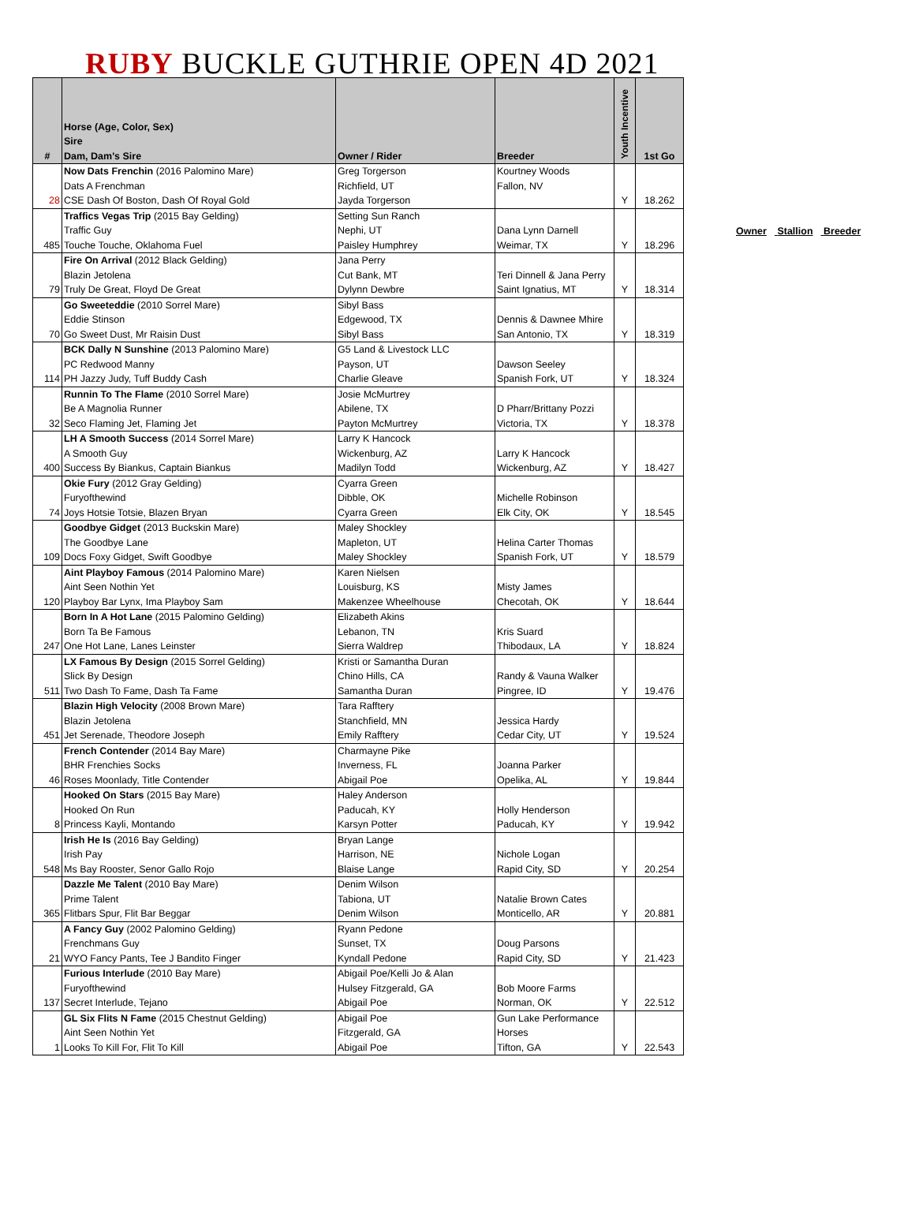RUBY BUCKLE GUTHRIE OPEN 4D 2021
| # | Horse (Age, Color, Sex) Sire Dam, Dam's Sire | Owner / Rider | Breeder | Youth Incentive | 1st Go |
| --- | --- | --- | --- | --- | --- |
| 28 | Now Dats Frenchin (2016 Palomino Mare) Dats A Frenchman CSE Dash Of Boston, Dash Of Royal Gold | Greg Torgerson Richfield, UT Jayda Torgerson | Kourtney Woods Fallon, NV | Y | 18.262 |
| 485 | Traffics Vegas Trip (2015 Bay Gelding) Traffic Guy Touche Touche, Oklahoma Fuel | Setting Sun Ranch Nephi, UT Paisley Humphrey | Dana Lynn Darnell Weimar, TX | Y | 18.296 |
| 79 | Fire On Arrival (2012 Black Gelding) Blazin Jetolena Truly De Great, Floyd De Great | Jana Perry Cut Bank, MT Dylynn Dewbre | Teri Dinnell & Jana Perry Saint Ignatius, MT | Y | 18.314 |
| 70 | Go Sweeteddie (2010 Sorrel Mare) Eddie Stinson Go Sweet Dust, Mr Raisin Dust | Sibyl Bass Edgewood, TX Sibyl Bass | Dennis & Dawnee Mhire San Antonio, TX | Y | 18.319 |
| 114 | BCK Dally N Sunshine (2013 Palomino Mare) PC Redwood Manny PH Jazzy Judy, Tuff Buddy Cash | G5 Land & Livestock LLC Payson, UT Charlie Gleave | Dawson Seeley Spanish Fork, UT | Y | 18.324 |
| 32 | Runnin To The Flame (2010 Sorrel Mare) Be A Magnolia Runner Seco Flaming Jet, Flaming Jet | Josie McMurtrey Abilene, TX Payton McMurtrey | D Pharr/Brittany Pozzi Victoria, TX | Y | 18.378 |
| 400 | LH A Smooth Success (2014 Sorrel Mare) A Smooth Guy Success By Biankus, Captain Biankus | Larry K Hancock Wickenburg, AZ Madilyn Todd | Larry K Hancock Wickenburg, AZ | Y | 18.427 |
| 74 | Okie Fury (2012 Gray Gelding) Furyofthewind Joys Hotsie Totsie, Blazen Bryan | Cyarra Green Dibble, OK Cyarra Green | Michelle Robinson Elk City, OK | Y | 18.545 |
| 109 | Goodbye Gidget (2013 Buckskin Mare) The Goodbye Lane Docs Foxy Gidget, Swift Goodbye | Maley Shockley Mapleton, UT Maley Shockley | Helina Carter Thomas Spanish Fork, UT | Y | 18.579 |
| 120 | Aint Playboy Famous (2014 Palomino Mare) Aint Seen Nothin Yet Playboy Bar Lynx, Ima Playboy Sam | Karen Nielsen Louisburg, KS Makenzee Wheelhouse | Misty James Checotah, OK | Y | 18.644 |
| 247 | Born In A Hot Lane (2015 Palomino Gelding) Born Ta Be Famous One Hot Lane, Lanes Leinster | Elizabeth Akins Lebanon, TN Sierra Waldrep | Kris Suard Thibodaux, LA | Y | 18.824 |
| 511 | LX Famous By Design (2015 Sorrel Gelding) Slick By Design Two Dash To Fame, Dash Ta Fame | Kristi or Samantha Duran Chino Hills, CA Samantha Duran | Randy & Vauna Walker Pingree, ID | Y | 19.476 |
| 451 | Blazin High Velocity (2008 Brown Mare) Blazin Jetolena Jet Serenade, Theodore Joseph | Tara Rafftery Stanchfield, MN Emily Rafftery | Jessica Hardy Cedar City, UT | Y | 19.524 |
| 46 | French Contender (2014 Bay Mare) BHR Frenchies Socks Roses Moonlady, Title Contender | Charmayne Pike Inverness, FL Abigail Poe | Joanna Parker Opelika, AL | Y | 19.844 |
| 8 | Hooked On Stars (2015 Bay Mare) Hooked On Run Princess Kayli, Montando | Haley Anderson Paducah, KY Karsyn Potter | Holly Henderson Paducah, KY | Y | 19.942 |
| 548 | Irish He Is (2016 Bay Gelding) Irish Pay Ms Bay Rooster, Senor Gallo Rojo | Bryan Lange Harrison, NE Blaise Lange | Nichole Logan Rapid City, SD | Y | 20.254 |
| 365 | Dazzle Me Talent (2010 Bay Mare) Prime Talent Flitbars Spur, Flit Bar Beggar | Denim Wilson Tabiona, UT Denim Wilson | Natalie Brown Cates Monticello, AR | Y | 20.881 |
| 21 | A Fancy Guy (2002 Palomino Gelding) Frenchmans Guy WYO Fancy Pants, Tee J Bandito Finger | Ryann Pedone Sunset, TX Kyndall Pedone | Doug Parsons Rapid City, SD | Y | 21.423 |
| 137 | Furious Interlude (2010 Bay Mare) Furyofthewind Secret Interlude, Tejano | Abigail Poe/Kelli Jo & Alan Hulsey Fitzgerald, GA Abigail Poe | Bob Moore Farms Norman, OK | Y | 22.512 |
| 1 | GL Six Flits N Fame (2015 Chestnut Gelding) Aint Seen Nothin Yet Looks To Kill For, Flit To Kill | Abigail Poe Fitzgerald, GA Abigail Poe | Gun Lake Performance Horses Tifton, GA | Y | 22.543 |
Owner Stallion Breeder